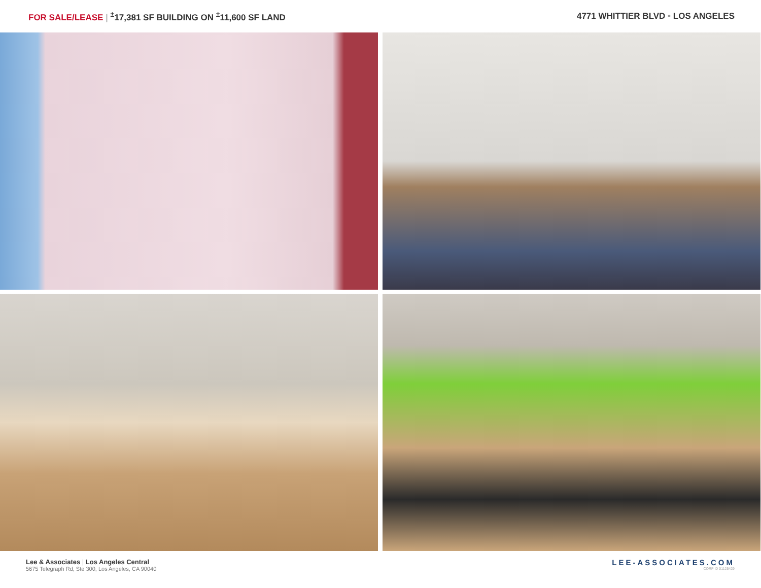FOR SALE/LEASE | <sup>±</sup>17,381 SF BUILDING ON <sup>±</sup>11,600 SF LAND
4771 WHITTIER BLVD • LOS ANGELES
Lee & Associates | Los Angeles Central
5675 Telegraph Rd, Ste 300, Los Angeles, CA 90040
LEE-ASSOCIATES.COM
CORP ID 01125429